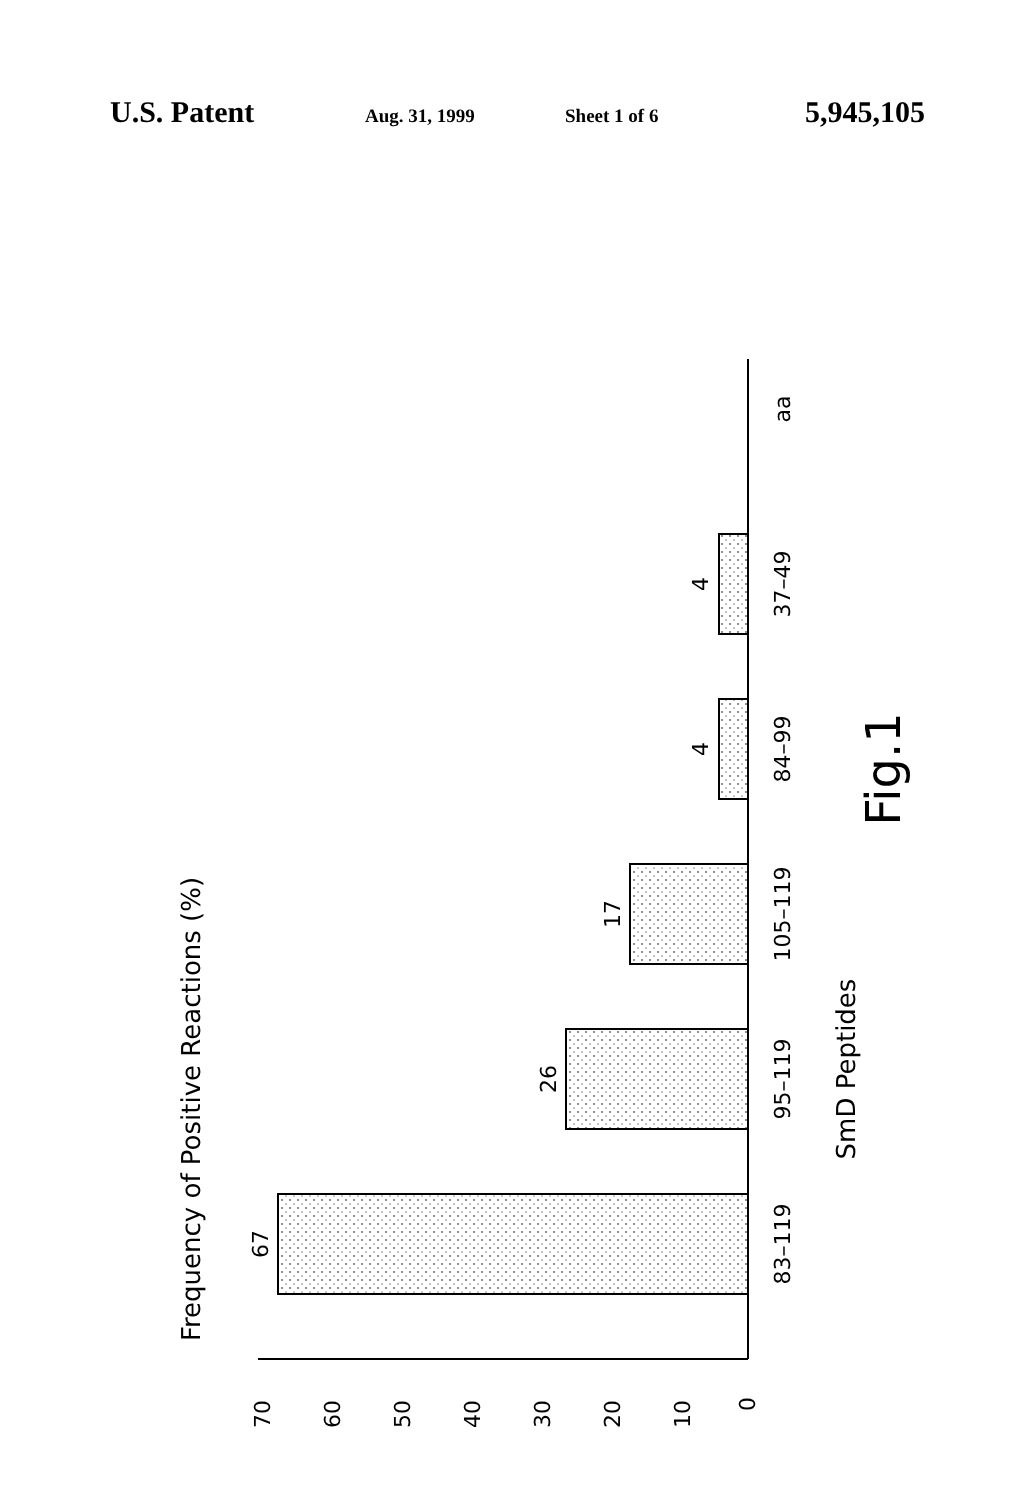U.S. Patent Aug. 31, 1999 Sheet 1 of 6 5,945,105
67
26
17
4
4
83–119
95–119
105–119
84–99
37–49
aa
Frequency of Positive Reactions (%)
SmD Peptides
Fig.1
70
60
50
40
30
20
10
0